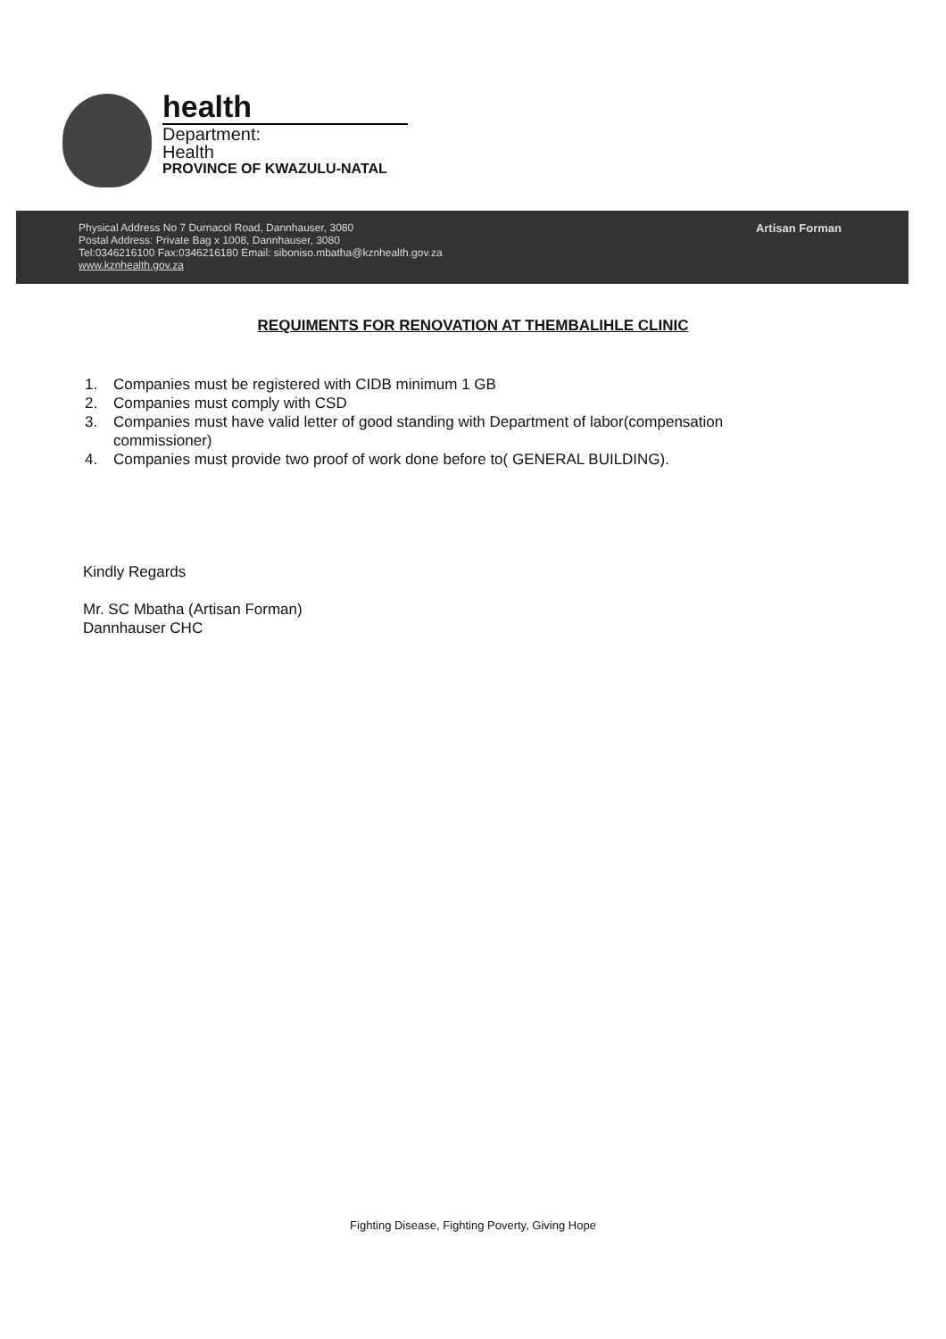health
Department:
Health
PROVINCE OF KWAZULU-NATAL
Physical Address No 7 Durnacol Road, Dannhauser, 3080
Postal Address: Private Bag x 1008, Dannhauser, 3080
Tel:0346216100 Fax:0346216180 Email: siboniso.mbatha@kznhealth.gov.za
www.kznhealth.gov.za
Artisan Forman
REQUIMENTS FOR RENOVATION AT THEMBALIHLE CLINIC
1. Companies must be registered with CIDB minimum 1 GB
2. Companies must comply with CSD
3. Companies must have valid letter of good standing with Department of labor(compensation commissioner)
4. Companies must provide two proof of work done before to( GENERAL BUILDING).
Kindly Regards
Mr. SC Mbatha (Artisan Forman)
Dannhauser CHC
Fighting Disease, Fighting Poverty, Giving Hope